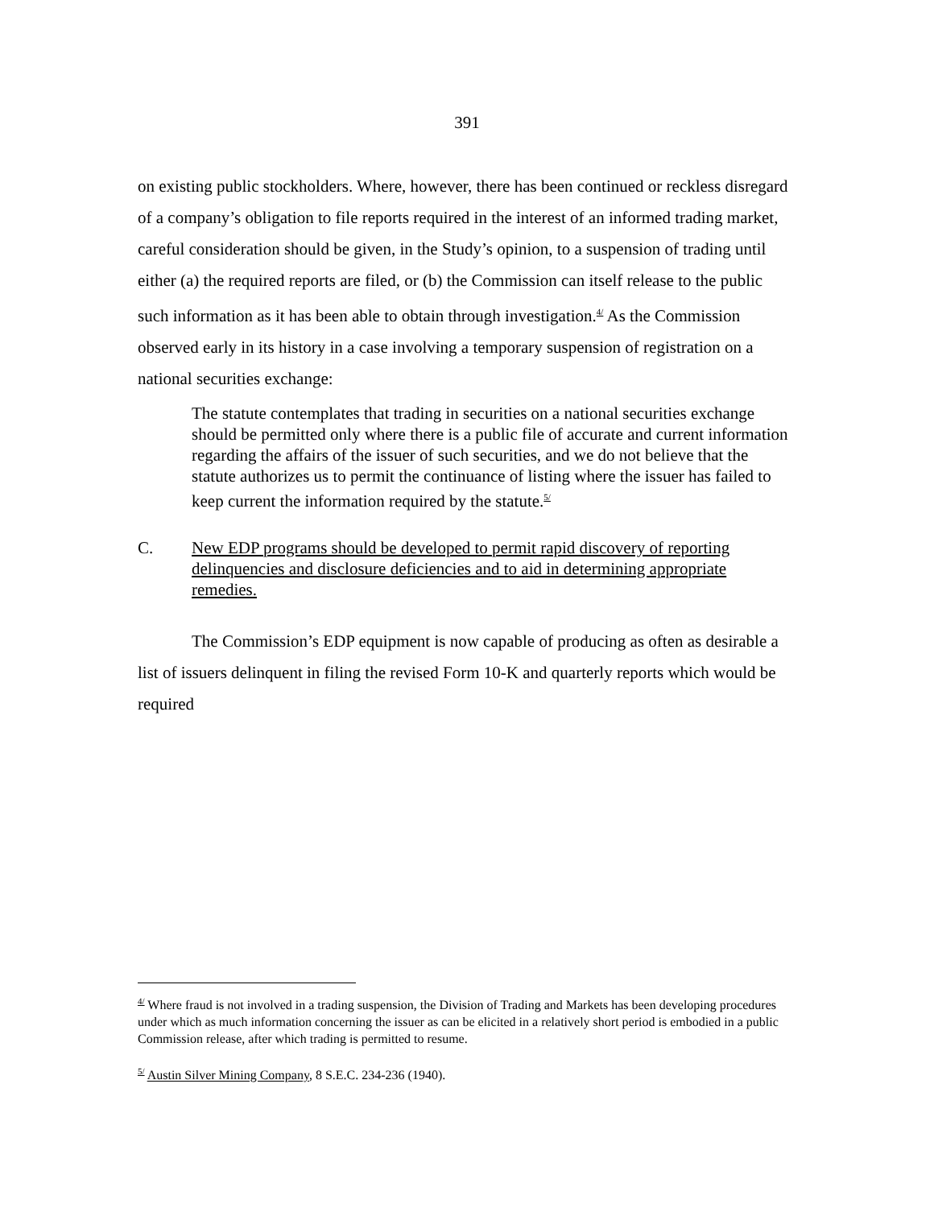391
on existing public stockholders. Where, however, there has been continued or reckless disregard of a company’s obligation to file reports required in the interest of an informed trading market, careful consideration should be given, in the Study’s opinion, to a suspension of trading until either (a) the required reports are filed, or (b) the Commission can itself release to the public such information as it has been able to obtain through investigation.<sup>4/</sup> As the Commission observed early in its history in a case involving a temporary suspension of registration on a national securities exchange:
The statute contemplates that trading in securities on a national securities exchange should be permitted only where there is a public file of accurate and current information regarding the affairs of the issuer of such securities, and we do not believe that the statute authorizes us to permit the continuance of listing where the issuer has failed to keep current the information required by the statute.<sup>5/</sup>
C. New EDP programs should be developed to permit rapid discovery of reporting delinquencies and disclosure deficiencies and to aid in determining appropriate remedies.
The Commission’s EDP equipment is now capable of producing as often as desirable a list of issuers delinquent in filing the revised Form 10-K and quarterly reports which would be required
<sup>4/</sup> Where fraud is not involved in a trading suspension, the Division of Trading and Markets has been developing procedures under which as much information concerning the issuer as can be elicited in a relatively short period is embodied in a public Commission release, after which trading is permitted to resume.
<sup>5/</sup> Austin Silver Mining Company, 8 S.E.C. 234-236 (1940).